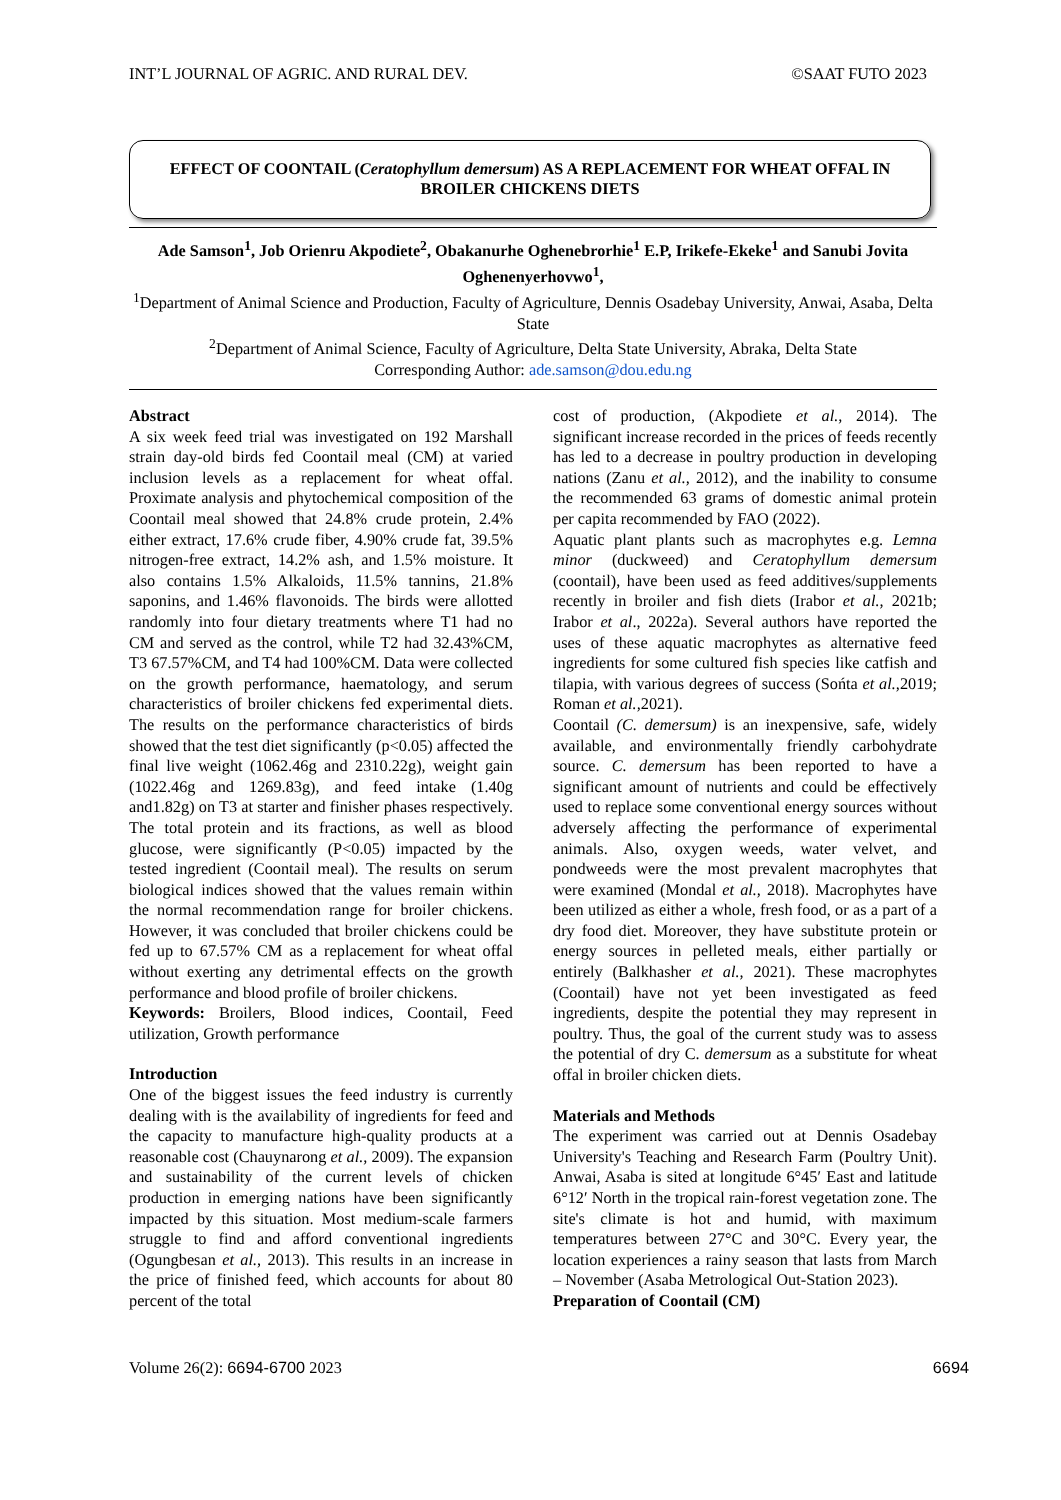INT’L JOURNAL OF AGRIC. AND RURAL DEV. ©SAAT FUTO 2023
EFFECT OF COONTAIL (Ceratophyllum demersum) AS A REPLACEMENT FOR WHEAT OFFAL IN BROILER CHICKENS DIETS
Ade Samson<sup>1</sup>, Job Orienru Akpodiete<sup>2</sup>, Obakanurhe Oghenebrorhie<sup>1</sup> E.P, Irikefe-Ekeke<sup>1</sup> and Sanubi Jovita Oghenenyerhovwo<sup>1</sup>,
<sup>1</sup> Department of Animal Science and Production, Faculty of Agriculture, Dennis Osadebay University, Anwai, Asaba, Delta State
<sup>2</sup> Department of Animal Science, Faculty of Agriculture, Delta State University, Abraka, Delta State
Corresponding Author: ade.samson@dou.edu.ng
Abstract
A six week feed trial was investigated on 192 Marshall strain day-old birds fed Coontail meal (CM) at varied inclusion levels as a replacement for wheat offal. Proximate analysis and phytochemical composition of the Coontail meal showed that 24.8% crude protein, 2.4% either extract, 17.6% crude fiber, 4.90% crude fat, 39.5% nitrogen-free extract, 14.2% ash, and 1.5% moisture. It also contains 1.5% Alkaloids, 11.5% tannins, 21.8% saponins, and 1.46% flavonoids. The birds were allotted randomly into four dietary treatments where T1 had no CM and served as the control, while T2 had 32.43%CM, T3 67.57%CM, and T4 had 100%CM. Data were collected on the growth performance, haematology, and serum characteristics of broiler chickens fed experimental diets. The results on the performance characteristics of birds showed that the test diet significantly (p<0.05) affected the final live weight (1062.46g and 2310.22g), weight gain (1022.46g and 1269.83g), and feed intake (1.40g and1.82g) on T3 at starter and finisher phases respectively. The total protein and its fractions, as well as blood glucose, were significantly (P<0.05) impacted by the tested ingredient (Coontail meal). The results on serum biological indices showed that the values remain within the normal recommendation range for broiler chickens. However, it was concluded that broiler chickens could be fed up to 67.57% CM as a replacement for wheat offal without exerting any detrimental effects on the growth performance and blood profile of broiler chickens.
Keywords: Broilers, Blood indices, Coontail, Feed utilization, Growth performance
Introduction
One of the biggest issues the feed industry is currently dealing with is the availability of ingredients for feed and the capacity to manufacture high-quality products at a reasonable cost (Chauynarong et al., 2009). The expansion and sustainability of the current levels of chicken production in emerging nations have been significantly impacted by this situation. Most medium-scale farmers struggle to find and afford conventional ingredients (Ogungbesan et al., 2013). This results in an increase in the price of finished feed, which accounts for about 80 percent of the total
cost of production, (Akpodiete et al., 2014). The significant increase recorded in the prices of feeds recently has led to a decrease in poultry production in developing nations (Zanu et al., 2012), and the inability to consume the recommended 63 grams of domestic animal protein per capita recommended by FAO (2022).
Aquatic plant plants such as macrophytes e.g. Lemna minor (duckweed) and Ceratophyllum demersum (coontail), have been used as feed additives/supplements recently in broiler and fish diets (Irabor et al., 2021b; Irabor et al., 2022a). Several authors have reported the uses of these aquatic macrophytes as alternative feed ingredients for some cultured fish species like catfish and tilapia, with various degrees of success (Sońta et al., 2019; Roman et al., 2021).
Coontail (C. demersum) is an inexpensive, safe, widely available, and environmentally friendly carbohydrate source. C. demersum has been reported to have a significant amount of nutrients and could be effectively used to replace some conventional energy sources without adversely affecting the performance of experimental animals. Also, oxygen weeds, water velvet, and pondweeds were the most prevalent macrophytes that were examined (Mondal et al., 2018). Macrophytes have been utilized as either a whole, fresh food, or as a part of a dry food diet. Moreover, they have substitute protein or energy sources in pelleted meals, either partially or entirely (Balkhasher et al., 2021). These macrophytes (Coontail) have not yet been investigated as feed ingredients, despite the potential they may represent in poultry. Thus, the goal of the current study was to assess the potential of dry C. demersum as a substitute for wheat offal in broiler chicken diets.
Materials and Methods
The experiment was carried out at Dennis Osadebay University's Teaching and Research Farm (Poultry Unit). Anwai, Asaba is sited at longitude 6°45′ East and latitude 6°12′ North in the tropical rain-forest vegetation zone. The site's climate is hot and humid, with maximum temperatures between 27°C and 30°C. Every year, the location experiences a rainy season that lasts from March – November (Asaba Metrological Out-Station 2023).
Preparation of Coontail (CM)
Volume 26(2): 6694-6700 2023 6694